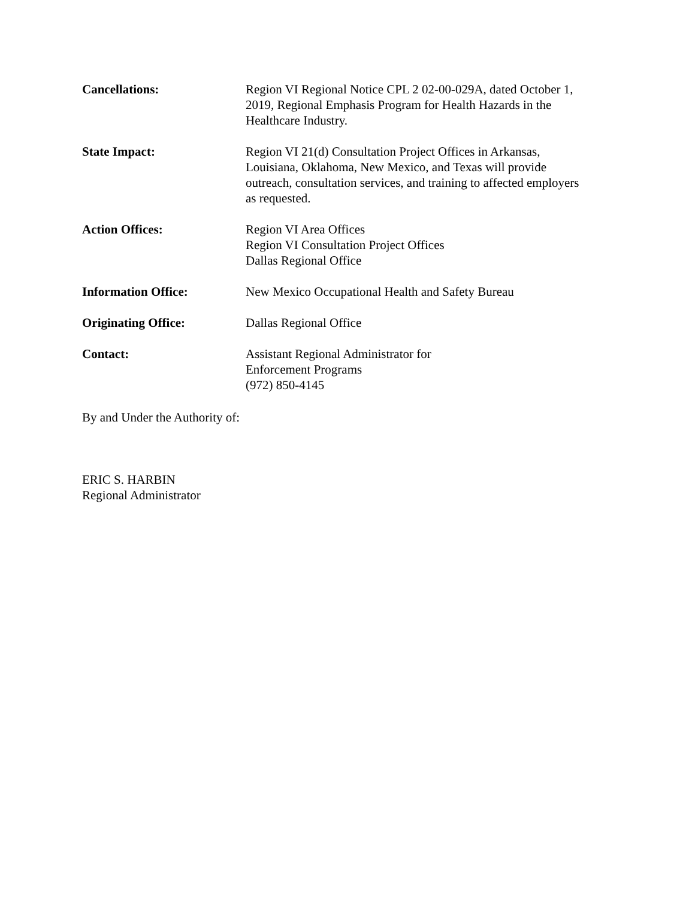Cancellations: Region VI Regional Notice CPL 2 02-00-029A, dated October 1,
2019, Regional Emphasis Program for Health Hazards in the
Healthcare Industry.
State Impact: Region VI 21(d) Consultation Project Offices in Arkansas,
Louisiana, Oklahoma, New Mexico, and Texas will provide
outreach, consultation services, and training to affected employers
as requested.
Action Offices: Region VI Area Offices
Region VI Consultation Project Offices
Dallas Regional Office
Information Office: New Mexico Occupational Health and Safety Bureau
Originating Office: Dallas Regional Office
Contact: Assistant Regional Administrator for
Enforcement Programs
(972) 850-4145
By and Under the Authority of:
ERIC S. HARBIN
Regional Administrator